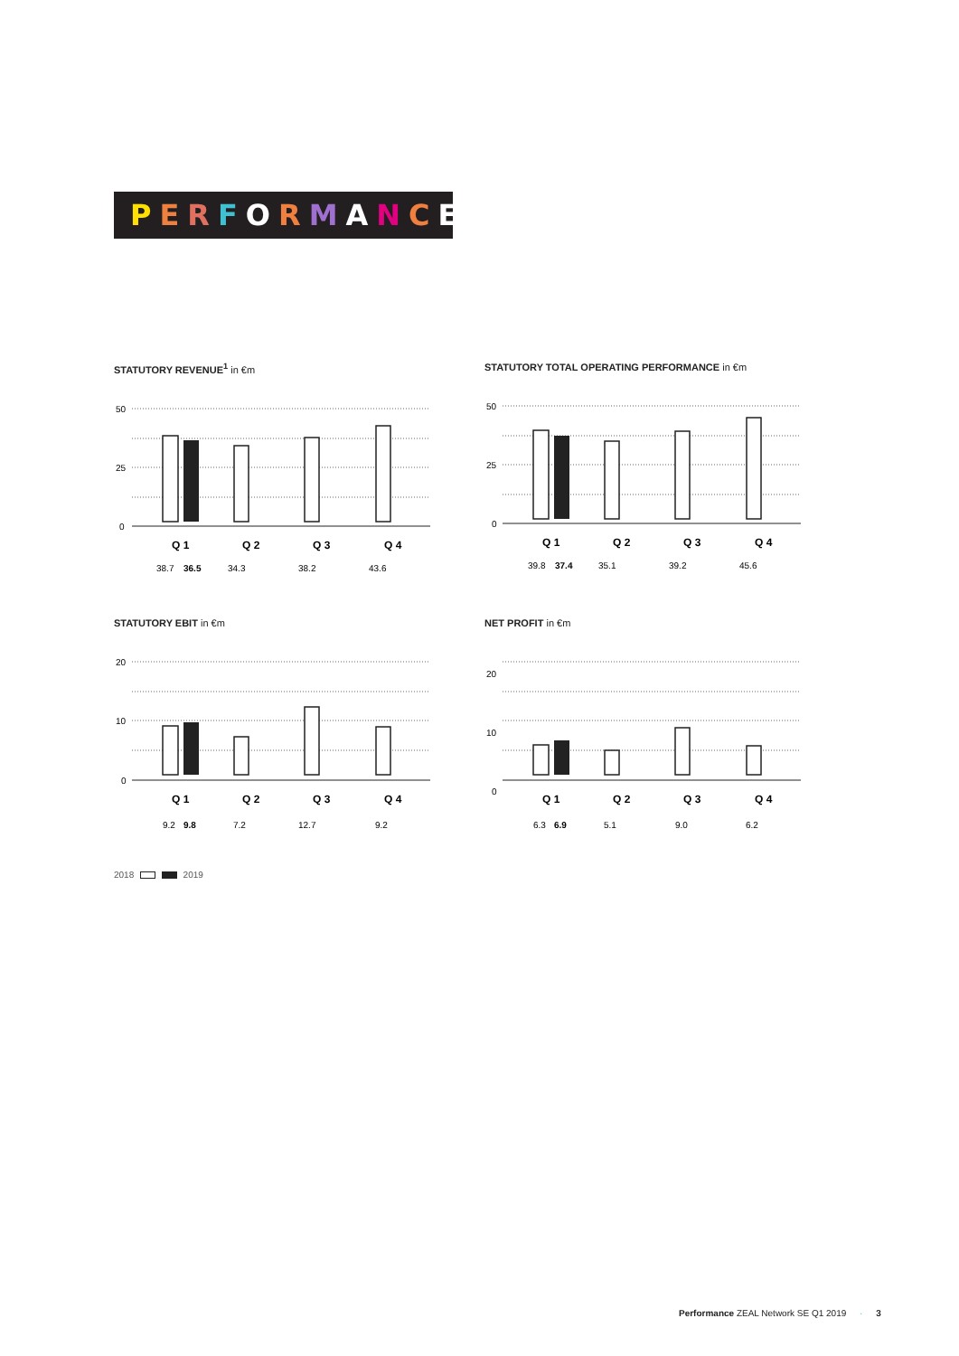PERFORMANCE
STATUTORY REVENUE<sup>1</sup> in €m
50
25
0
Q 1
Q 2
Q 3
Q 4
38.7
36.5
34.3
38.2
43.6
STATUTORY TOTAL OPERATING PERFORMANCE in €m
50
25
0
Q 1
Q 2
Q 3
Q 4
39.8
37.4
35.1
39.2
45.6
STATUTORY EBIT in €m
20
10
0
Q 1
Q 2
Q 3
Q 4
9.2
9.8
7.2
12.7
9.2
NET PROFIT in €m
20
10
0
Q 1
Q 2
Q 3
Q 4
6.3
6.9
5.1
9.0
6.2
2018 2019
Performance ZEAL Network SE Q1 2019 · 3